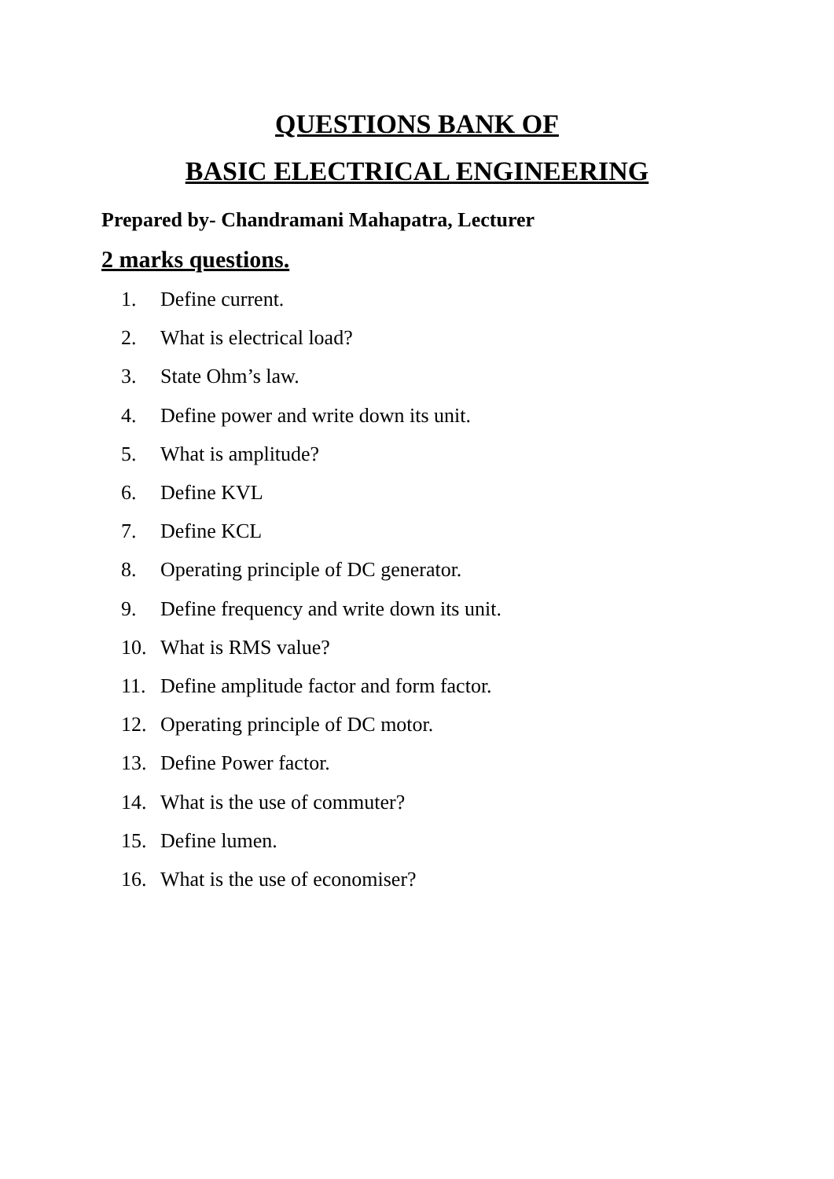QUESTIONS BANK OF
BASIC ELECTRICAL ENGINEERING
Prepared by- Chandramani Mahapatra, Lecturer
2 marks questions.
1. Define current.
2. What is electrical load?
3. State Ohm’s law.
4. Define power and write down its unit.
5. What is amplitude?
6. Define KVL
7. Define KCL
8. Operating principle of DC generator.
9. Define frequency and write down its unit.
10. What is RMS value?
11. Define amplitude factor and form factor.
12. Operating principle of DC motor.
13. Define Power factor.
14. What is the use of commuter?
15. Define lumen.
16. What is the use of economiser?